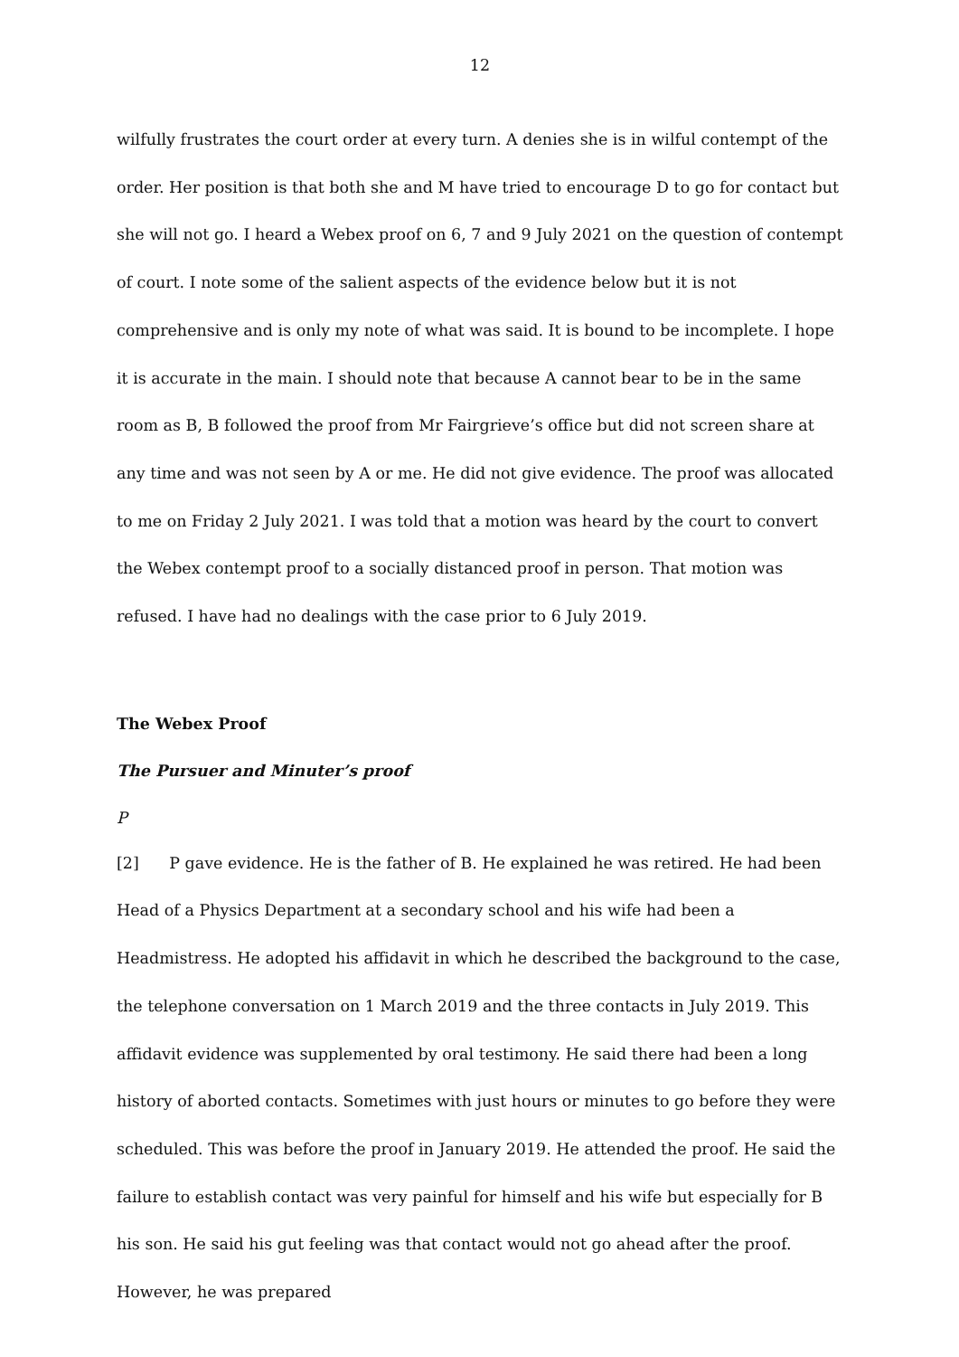12
wilfully frustrates the court order at every turn. A denies she is in wilful contempt of the order. Her position is that both she and M have tried to encourage D to go for contact but she will not go. I heard a Webex proof on 6, 7 and 9 July 2021 on the question of contempt of court. I note some of the salient aspects of the evidence below but it is not comprehensive and is only my note of what was said. It is bound to be incomplete. I hope it is accurate in the main. I should note that because A cannot bear to be in the same room as B, B followed the proof from Mr Fairgrieve’s office but did not screen share at any time and was not seen by A or me. He did not give evidence. The proof was allocated to me on Friday 2 July 2021. I was told that a motion was heard by the court to convert the Webex contempt proof to a socially distanced proof in person. That motion was refused. I have had no dealings with the case prior to 6 July 2019.
The Webex Proof
The Pursuer and Minuter’s proof
P
[2] P gave evidence. He is the father of B. He explained he was retired. He had been Head of a Physics Department at a secondary school and his wife had been a Headmistress. He adopted his affidavit in which he described the background to the case, the telephone conversation on 1 March 2019 and the three contacts in July 2019. This affidavit evidence was supplemented by oral testimony. He said there had been a long history of aborted contacts. Sometimes with just hours or minutes to go before they were scheduled. This was before the proof in January 2019. He attended the proof. He said the failure to establish contact was very painful for himself and his wife but especially for B his son. He said his gut feeling was that contact would not go ahead after the proof. However, he was prepared